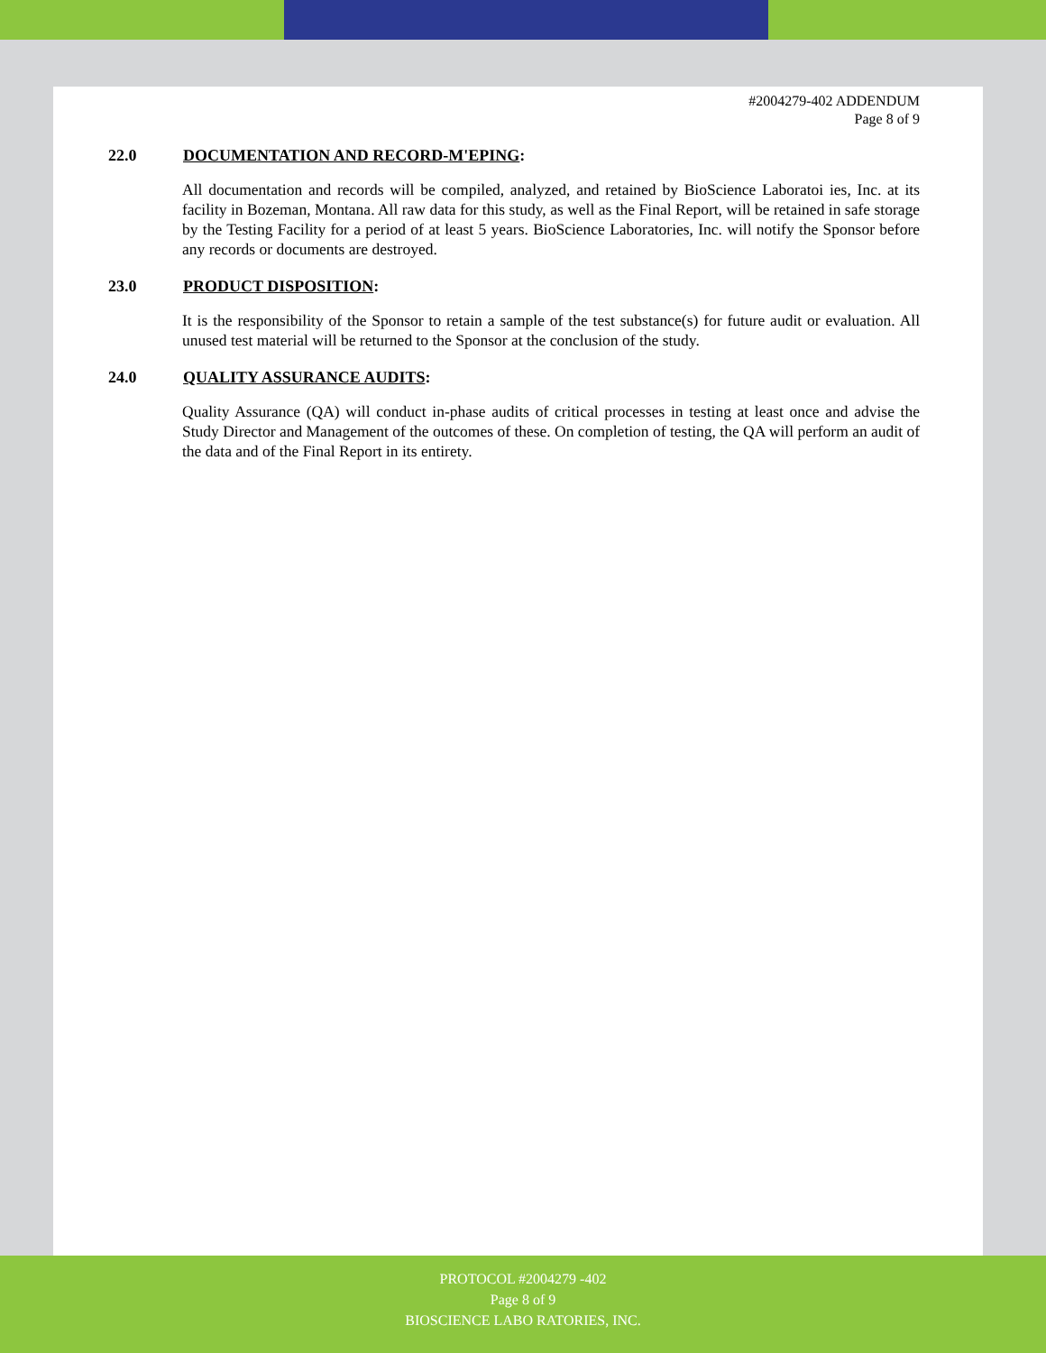#2004279-402 ADDENDUM
Page 8 of 9
22.0 DOCUMENTATION AND RECORD-M'EPING:
All documentation and records will be compiled, analyzed, and retained by BioScience Laboratoi ies, Inc. at its facility in Bozeman, Montana. All raw data for this study, as well as the Final Report, will be retained in safe storage by the Testing Facility for a period of at least 5 years. BioScience Laboratories, Inc. will notify the Sponsor before any records or documents are destroyed.
23.0 PRODUCT DISPOSITION:
It is the responsibility of the Sponsor to retain a sample of the test substance(s) for future audit or evaluation. All unused test material will be returned to the Sponsor at the conclusion of the study.
24.0 QUALITY ASSURANCE AUDITS:
Quality Assurance (QA) will conduct in-phase audits of critical processes in testing at least once and advise the Study Director and Management of the outcomes of these. On completion of testing, the QA will perform an audit of the data and of the Final Report in its entirety.
PROTOCOL #2004279 -402
Page 8 of 9
BIOSCIENCE LABO RATORIES, INC.